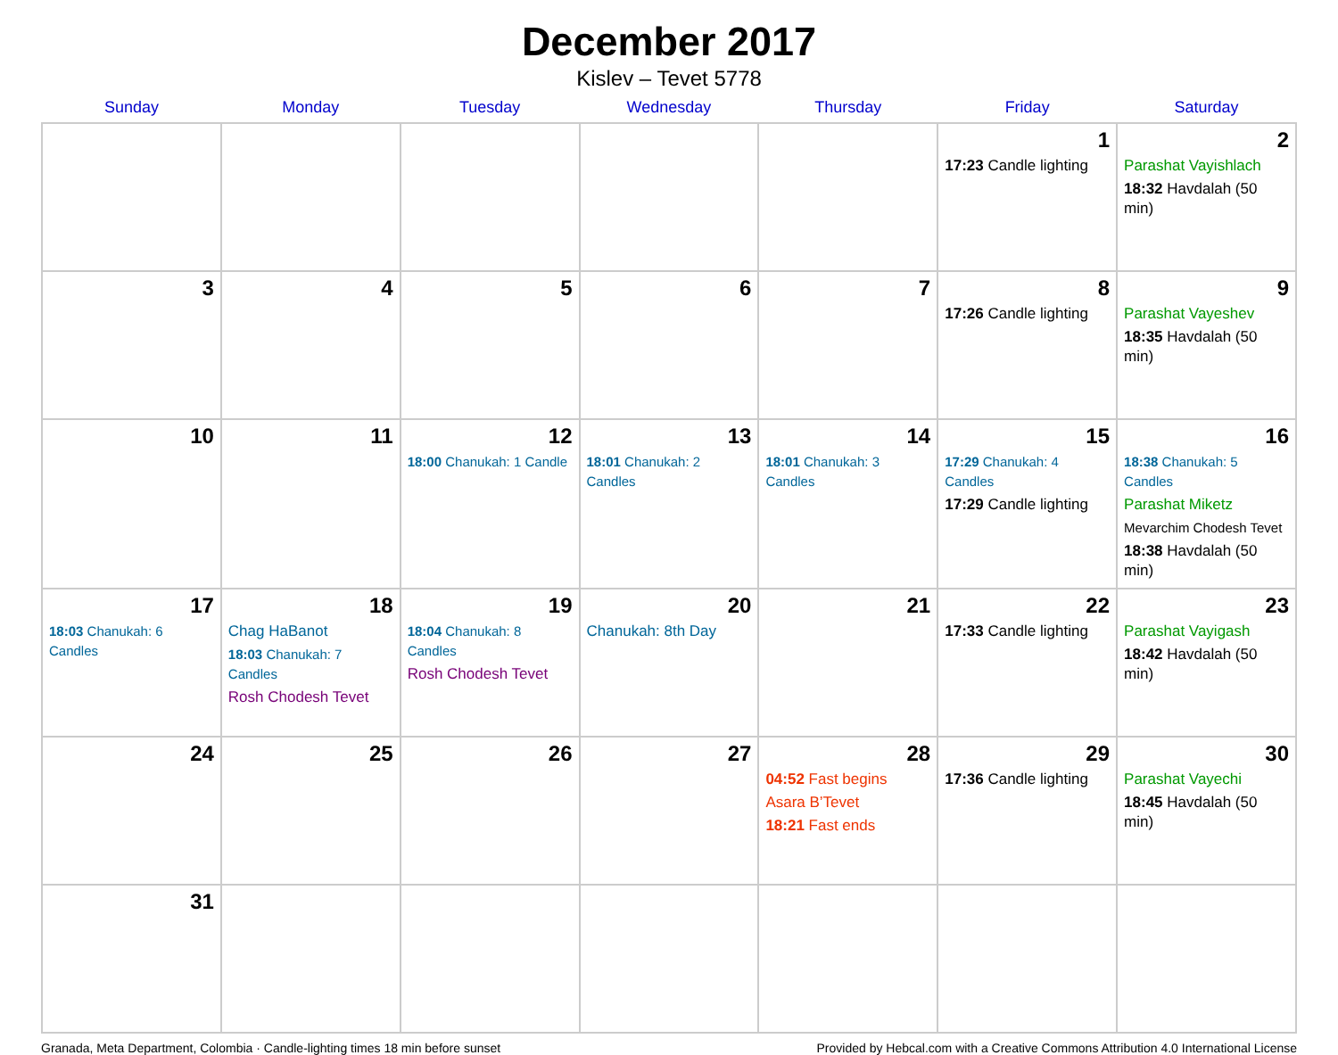December 2017
Kislev – Tevet 5778
| Sunday | Monday | Tuesday | Wednesday | Thursday | Friday | Saturday |
| --- | --- | --- | --- | --- | --- | --- |
| | | | | | 1 17:23 Candle lighting | 2 Parashat Vayishlach 18:32 Havdalah (50 min) |
| 3 | 4 | 5 | 6 | 7 | 8 17:26 Candle lighting | 9 Parashat Vayeshev 18:35 Havdalah (50 min) |
| 10 | 11 | 12 18:00 Chanukah: 1 Candle | 13 18:01 Chanukah: 2 Candles | 14 18:01 Chanukah: 3 Candles | 15 17:29 Chanukah: 4 Candles 17:29 Candle lighting | 16 18:38 Chanukah: 5 Candles Parashat Miketz Mevarchim Chodesh Tevet 18:38 Havdalah (50 min) |
| 17 18:03 Chanukah: 6 Candles | 18 Chag HaBanot 18:03 Chanukah: 7 Candles Rosh Chodesh Tevet | 19 18:04 Chanukah: 8 Candles Rosh Chodesh Tevet | 20 Chanukah: 8th Day | 21 | 22 17:33 Candle lighting | 23 Parashat Vayigash 18:42 Havdalah (50 min) |
| 24 | 25 | 26 | 27 | 28 04:52 Fast begins Asara B’Tevet 18:21 Fast ends | 29 17:36 Candle lighting | 30 Parashat Vayechi 18:45 Havdalah (50 min) |
| 31 | | | | | | |
Granada, Meta Department, Colombia · Candle-lighting times 18 min before sunset Provided by Hebcal.com with a Creative Commons Attribution 4.0 International License